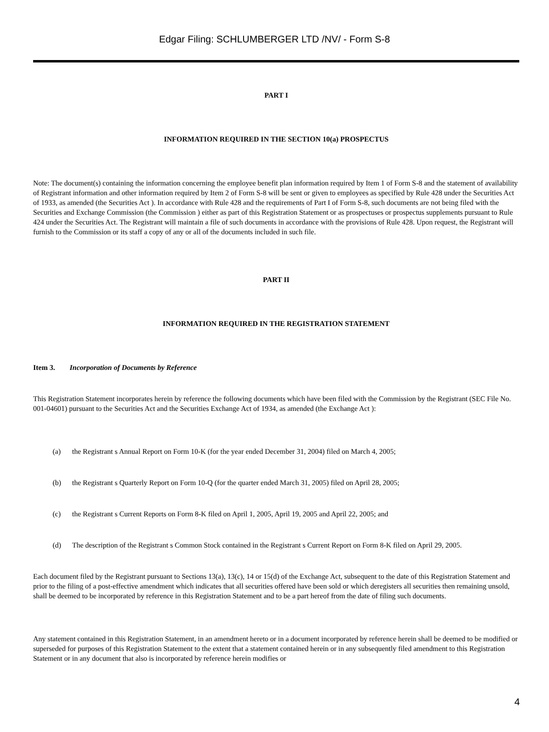Edgar Filing: SCHLUMBERGER LTD /NV/ - Form S-8
PART I
INFORMATION REQUIRED IN THE SECTION 10(a) PROSPECTUS
Note: The document(s) containing the information concerning the employee benefit plan information required by Item 1 of Form S-8 and the statement of availability of Registrant information and other information required by Item 2 of Form S-8 will be sent or given to employees as specified by Rule 428 under the Securities Act of 1933, as amended (the Securities Act ). In accordance with Rule 428 and the requirements of Part I of Form S-8, such documents are not being filed with the Securities and Exchange Commission (the Commission ) either as part of this Registration Statement or as prospectuses or prospectus supplements pursuant to Rule 424 under the Securities Act. The Registrant will maintain a file of such documents in accordance with the provisions of Rule 428. Upon request, the Registrant will furnish to the Commission or its staff a copy of any or all of the documents included in such file.
PART II
INFORMATION REQUIRED IN THE REGISTRATION STATEMENT
Item 3. Incorporation of Documents by Reference
This Registration Statement incorporates herein by reference the following documents which have been filed with the Commission by the Registrant (SEC File No. 001-04601) pursuant to the Securities Act and the Securities Exchange Act of 1934, as amended (the Exchange Act ):
(a) the Registrant s Annual Report on Form 10-K (for the year ended December 31, 2004) filed on March 4, 2005;
(b) the Registrant s Quarterly Report on Form 10-Q (for the quarter ended March 31, 2005) filed on April 28, 2005;
(c) the Registrant s Current Reports on Form 8-K filed on April 1, 2005, April 19, 2005 and April 22, 2005; and
(d) The description of the Registrant s Common Stock contained in the Registrant s Current Report on Form 8-K filed on April 29, 2005.
Each document filed by the Registrant pursuant to Sections 13(a), 13(c), 14 or 15(d) of the Exchange Act, subsequent to the date of this Registration Statement and prior to the filing of a post-effective amendment which indicates that all securities offered have been sold or which deregisters all securities then remaining unsold, shall be deemed to be incorporated by reference in this Registration Statement and to be a part hereof from the date of filing such documents.
Any statement contained in this Registration Statement, in an amendment hereto or in a document incorporated by reference herein shall be deemed to be modified or superseded for purposes of this Registration Statement to the extent that a statement contained herein or in any subsequently filed amendment to this Registration Statement or in any document that also is incorporated by reference herein modifies or
4